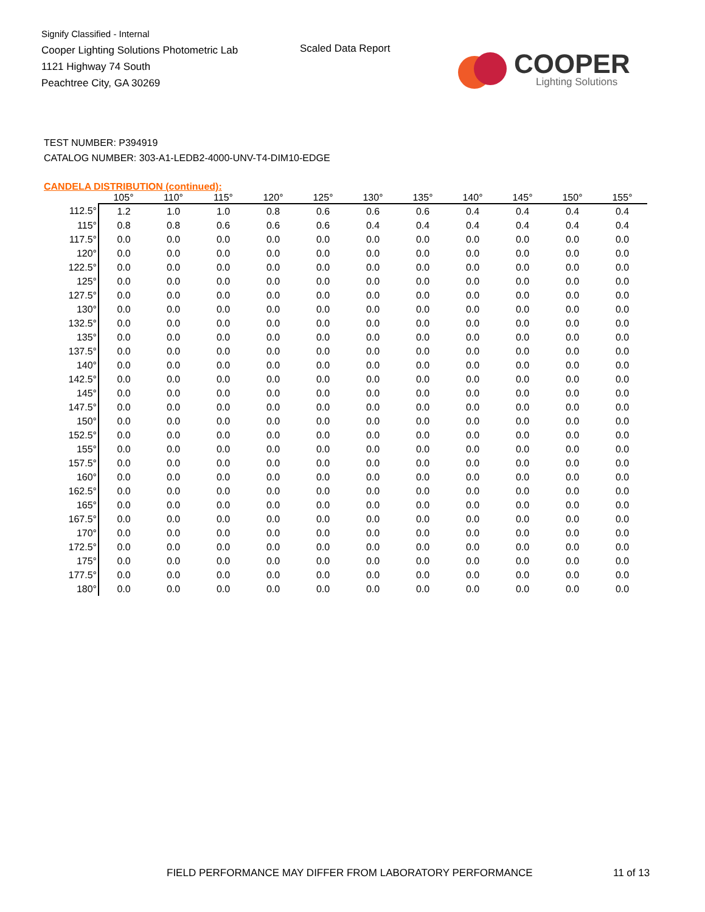Signify Classified - Internal
Cooper Lighting Solutions Photometric Lab
1121 Highway 74 South
Peachtree City, GA 30269
Scaled Data Report
COOPER
Lighting Solutions
TEST NUMBER: P394919
CATALOG NUMBER: 303-A1-LEDB2-4000-UNV-T4-DIM10-EDGE
CANDELA DISTRIBUTION (continued):
| | 105° | 110° | 115° | 120° | 125° | 130° | 135° | 140° | 145° | 150° | 155° |
| --- | --- | --- | --- | --- | --- | --- | --- | --- | --- | --- | --- |
| 112.5° | 1.2 | 1.0 | 1.0 | 0.8 | 0.6 | 0.6 | 0.6 | 0.4 | 0.4 | 0.4 | 0.4 |
| 115° | 0.8 | 0.8 | 0.6 | 0.6 | 0.6 | 0.4 | 0.4 | 0.4 | 0.4 | 0.4 | 0.4 |
| 117.5° | 0.0 | 0.0 | 0.0 | 0.0 | 0.0 | 0.0 | 0.0 | 0.0 | 0.0 | 0.0 | 0.0 |
| 120° | 0.0 | 0.0 | 0.0 | 0.0 | 0.0 | 0.0 | 0.0 | 0.0 | 0.0 | 0.0 | 0.0 |
| 122.5° | 0.0 | 0.0 | 0.0 | 0.0 | 0.0 | 0.0 | 0.0 | 0.0 | 0.0 | 0.0 | 0.0 |
| 125° | 0.0 | 0.0 | 0.0 | 0.0 | 0.0 | 0.0 | 0.0 | 0.0 | 0.0 | 0.0 | 0.0 |
| 127.5° | 0.0 | 0.0 | 0.0 | 0.0 | 0.0 | 0.0 | 0.0 | 0.0 | 0.0 | 0.0 | 0.0 |
| 130° | 0.0 | 0.0 | 0.0 | 0.0 | 0.0 | 0.0 | 0.0 | 0.0 | 0.0 | 0.0 | 0.0 |
| 132.5° | 0.0 | 0.0 | 0.0 | 0.0 | 0.0 | 0.0 | 0.0 | 0.0 | 0.0 | 0.0 | 0.0 |
| 135° | 0.0 | 0.0 | 0.0 | 0.0 | 0.0 | 0.0 | 0.0 | 0.0 | 0.0 | 0.0 | 0.0 |
| 137.5° | 0.0 | 0.0 | 0.0 | 0.0 | 0.0 | 0.0 | 0.0 | 0.0 | 0.0 | 0.0 | 0.0 |
| 140° | 0.0 | 0.0 | 0.0 | 0.0 | 0.0 | 0.0 | 0.0 | 0.0 | 0.0 | 0.0 | 0.0 |
| 142.5° | 0.0 | 0.0 | 0.0 | 0.0 | 0.0 | 0.0 | 0.0 | 0.0 | 0.0 | 0.0 | 0.0 |
| 145° | 0.0 | 0.0 | 0.0 | 0.0 | 0.0 | 0.0 | 0.0 | 0.0 | 0.0 | 0.0 | 0.0 |
| 147.5° | 0.0 | 0.0 | 0.0 | 0.0 | 0.0 | 0.0 | 0.0 | 0.0 | 0.0 | 0.0 | 0.0 |
| 150° | 0.0 | 0.0 | 0.0 | 0.0 | 0.0 | 0.0 | 0.0 | 0.0 | 0.0 | 0.0 | 0.0 |
| 152.5° | 0.0 | 0.0 | 0.0 | 0.0 | 0.0 | 0.0 | 0.0 | 0.0 | 0.0 | 0.0 | 0.0 |
| 155° | 0.0 | 0.0 | 0.0 | 0.0 | 0.0 | 0.0 | 0.0 | 0.0 | 0.0 | 0.0 | 0.0 |
| 157.5° | 0.0 | 0.0 | 0.0 | 0.0 | 0.0 | 0.0 | 0.0 | 0.0 | 0.0 | 0.0 | 0.0 |
| 160° | 0.0 | 0.0 | 0.0 | 0.0 | 0.0 | 0.0 | 0.0 | 0.0 | 0.0 | 0.0 | 0.0 |
| 162.5° | 0.0 | 0.0 | 0.0 | 0.0 | 0.0 | 0.0 | 0.0 | 0.0 | 0.0 | 0.0 | 0.0 |
| 165° | 0.0 | 0.0 | 0.0 | 0.0 | 0.0 | 0.0 | 0.0 | 0.0 | 0.0 | 0.0 | 0.0 |
| 167.5° | 0.0 | 0.0 | 0.0 | 0.0 | 0.0 | 0.0 | 0.0 | 0.0 | 0.0 | 0.0 | 0.0 |
| 170° | 0.0 | 0.0 | 0.0 | 0.0 | 0.0 | 0.0 | 0.0 | 0.0 | 0.0 | 0.0 | 0.0 |
| 172.5° | 0.0 | 0.0 | 0.0 | 0.0 | 0.0 | 0.0 | 0.0 | 0.0 | 0.0 | 0.0 | 0.0 |
| 175° | 0.0 | 0.0 | 0.0 | 0.0 | 0.0 | 0.0 | 0.0 | 0.0 | 0.0 | 0.0 | 0.0 |
| 177.5° | 0.0 | 0.0 | 0.0 | 0.0 | 0.0 | 0.0 | 0.0 | 0.0 | 0.0 | 0.0 | 0.0 |
| 180° | 0.0 | 0.0 | 0.0 | 0.0 | 0.0 | 0.0 | 0.0 | 0.0 | 0.0 | 0.0 | 0.0 |
FIELD PERFORMANCE MAY DIFFER FROM LABORATORY PERFORMANCE
11 of 13